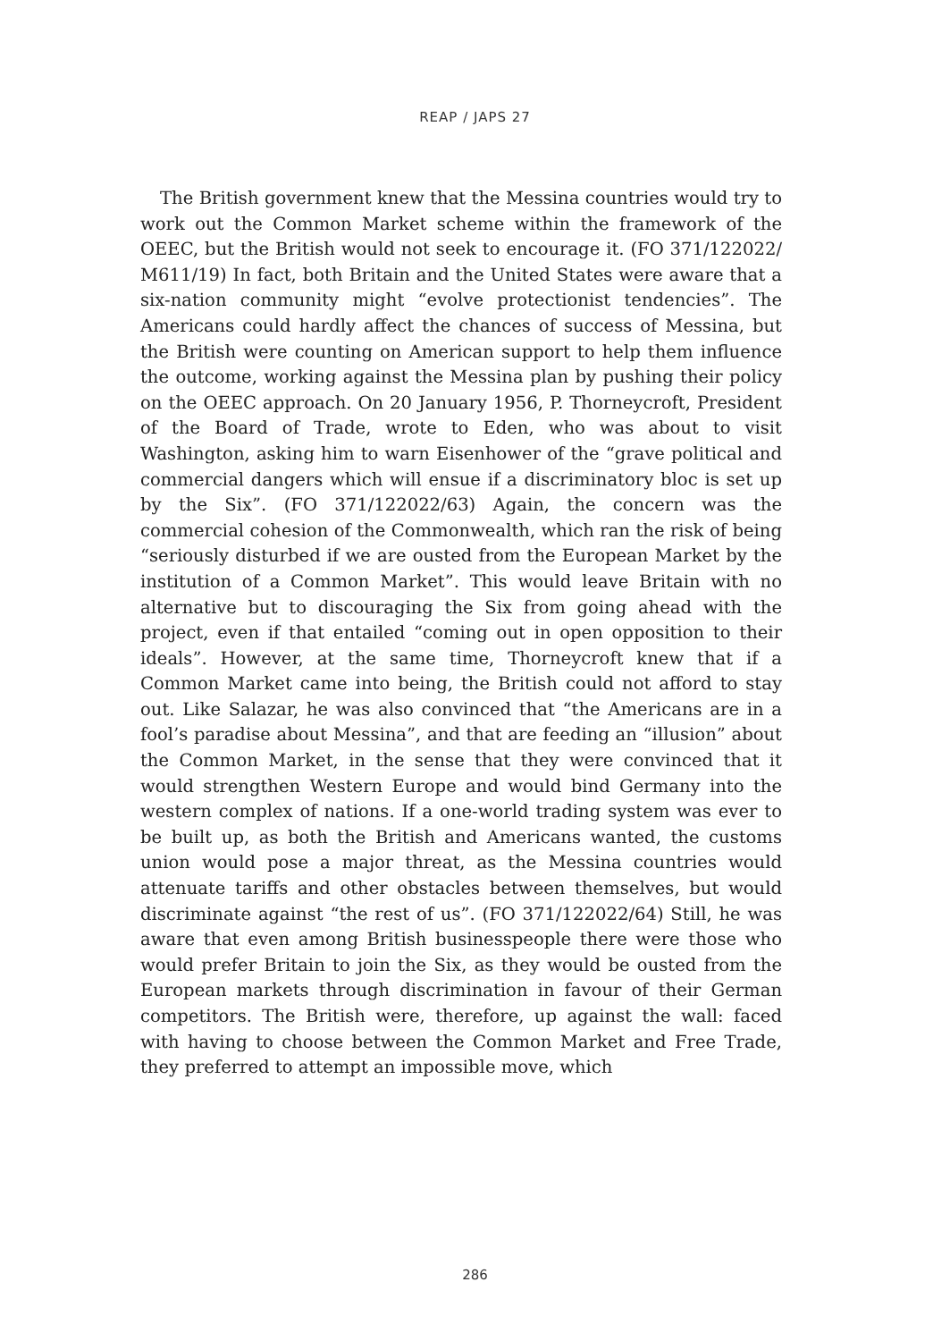REAP / JAPS 27
The British government knew that the Messina countries would try to work out the Common Market scheme within the framework of the OEEC, but the British would not seek to encourage it. (FO 371/122022/ M611/19) In fact, both Britain and the United States were aware that a six-nation community might “evolve protectionist tendencies”. The Americans could hardly affect the chances of success of Messina, but the British were counting on American support to help them influence the outcome, working against the Messina plan by pushing their policy on the OEEC approach. On 20 January 1956, P. Thorneycroft, President of the Board of Trade, wrote to Eden, who was about to visit Washington, asking him to warn Eisenhower of the “grave political and commercial dangers which will ensue if a discriminatory bloc is set up by the Six”. (FO 371/122022/63) Again, the concern was the commercial cohesion of the Commonwealth, which ran the risk of being “seriously disturbed if we are ousted from the European Market by the institution of a Common Market”. This would leave Britain with no alternative but to discouraging the Six from going ahead with the project, even if that entailed “coming out in open opposition to their ideals”. However, at the same time, Thorneycroft knew that if a Common Market came into being, the British could not afford to stay out. Like Salazar, he was also convinced that “the Americans are in a fool’s paradise about Messina”, and that are feeding an “illusion” about the Common Market, in the sense that they were convinced that it would strengthen Western Europe and would bind Germany into the western complex of nations. If a one-world trading system was ever to be built up, as both the British and Americans wanted, the customs union would pose a major threat, as the Messina countries would attenuate tariffs and other obstacles between themselves, but would discriminate against “the rest of us”. (FO 371/122022/64) Still, he was aware that even among British businesspeople there were those who would prefer Britain to join the Six, as they would be ousted from the European markets through discrimination in favour of their German competitors. The British were, therefore, up against the wall: faced with having to choose between the Common Market and Free Trade, they preferred to attempt an impossible move, which
286